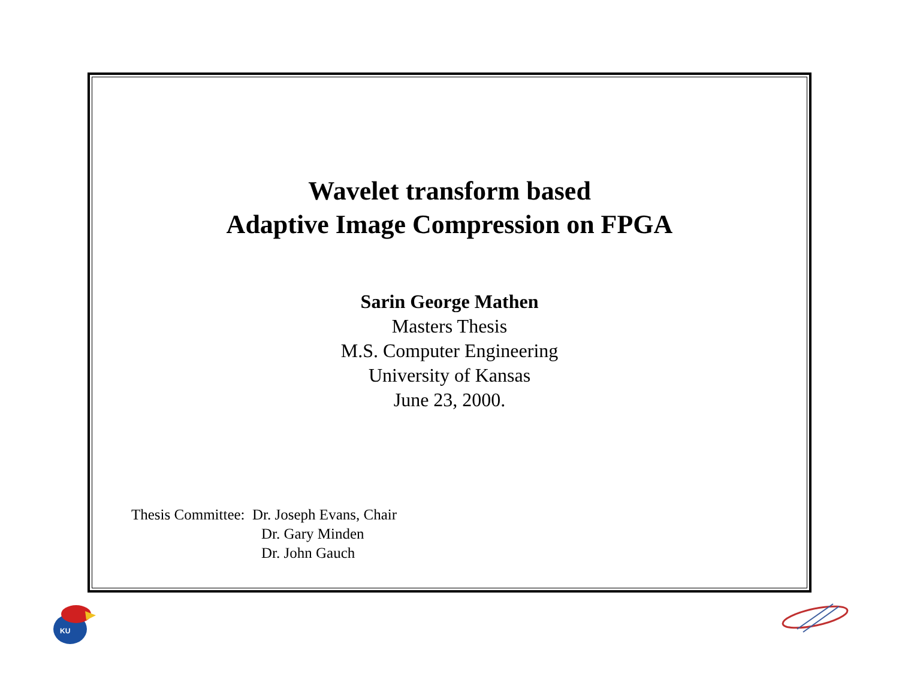Wavelet transform based
Adaptive Image Compression on FPGA
Sarin George Mathen
Masters Thesis
M.S. Computer Engineering
University of Kansas
June 23, 2000.
Thesis Committee: Dr. Joseph Evans, Chair
Dr. Gary Minden
Dr. John Gauch
KU